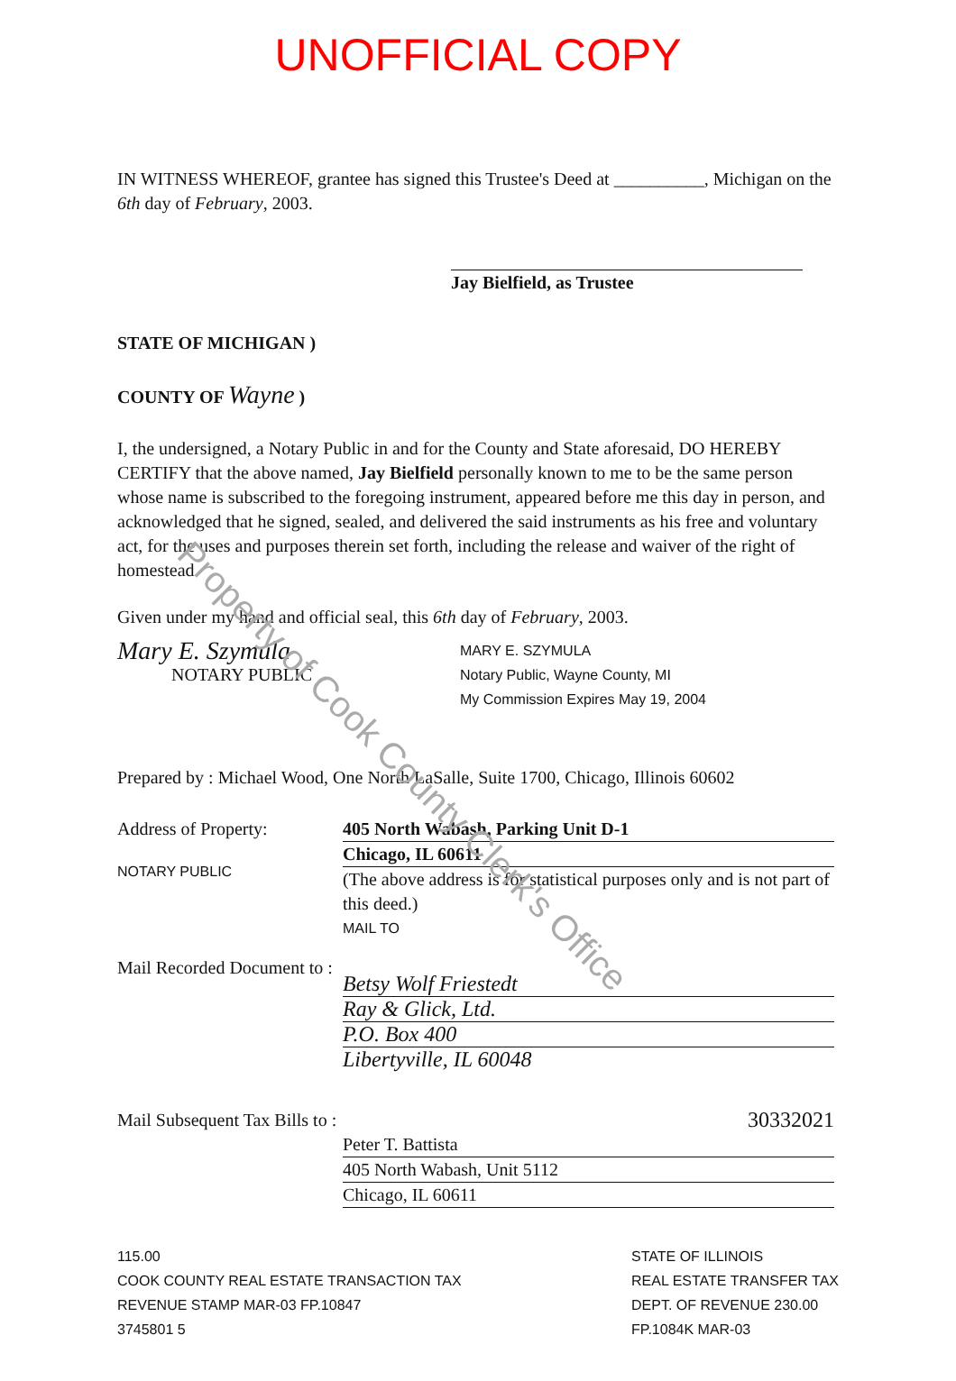UNOFFICIAL COPY
IN WITNESS WHEREOF, grantee has signed this Trustee's Deed at __________, Michigan on the 6th day of February, 2003.
Jay Bielfield, as Trustee
STATE OF MICHIGAN )
COUNTY OF Wayne )
I, the undersigned, a Notary Public in and for the County and State aforesaid, DO HEREBY CERTIFY that the above named, Jay Bielfield personally known to me to be the same person whose name is subscribed to the foregoing instrument, appeared before me this day in person, and acknowledged that he signed, sealed, and delivered the said instruments as his free and voluntary act, for the uses and purposes therein set forth, including the release and waiver of the right of homestead.
Given under my hand and official seal, this 6th day of February, 2003.
Mary E. Szymula
NOTARY PUBLIC
MARY E. SZYMULA
Notary Public, Wayne County, MI
My Commission Expires May 19, 2004
Prepared by : Michael Wood, One North LaSalle, Suite 1700, Chicago, Illinois 60602
Address of Property:
NOTARY PUBLIC
Mail Recorded Document to :
405 North Wabash, Parking Unit D-1
Chicago, IL 60611
(The above address is for statistical purposes only and is not part of this deed.)
MAIL TO
Betsy Wolf Friestedt
Ray & Glick, Ltd.
P.O. Box 400
Libertyville, IL 60048
Mail Subsequent Tax Bills to :
30332021
Peter T. Battista
405 North Wabash, Unit 5112
Chicago, IL 60611
115.00
COOK COUNTY REAL ESTATE TRANSACTION TAX
REVENUE STAMP MAR-03 FP.10847
3745801 5
STATE OF ILLINOIS
REAL ESTATE TRANSFER TAX
DEPT. OF REVENUE 230.00
FP.1084K MAR-03
Property of Cook County Clerk's Office